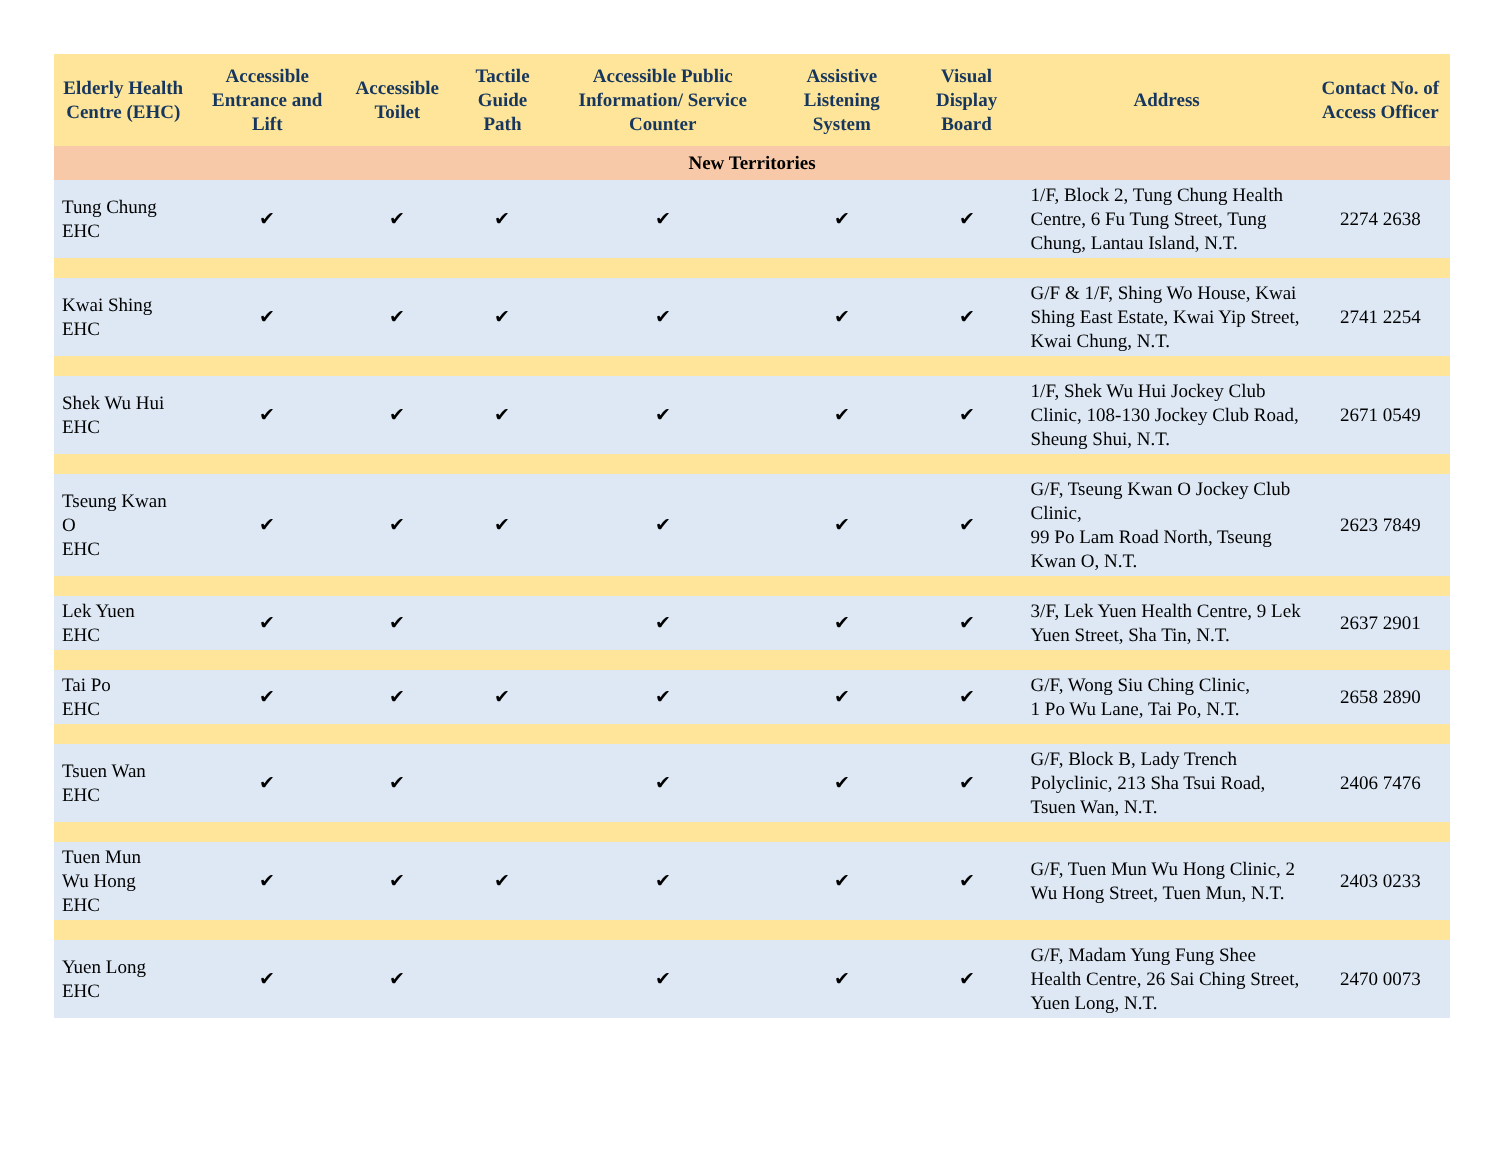| Elderly Health Centre (EHC) | Accessible Entrance and Lift | Accessible Toilet | Tactile Guide Path | Accessible Public Information/ Service Counter | Assistive Listening System | Visual Display Board | Address | Contact No. of Access Officer |
| --- | --- | --- | --- | --- | --- | --- | --- | --- |
| New Territories | | | | | | | | |
| Tung Chung EHC | ✔ | ✔ | ✔ | ✔ | ✔ | ✔ | 1/F, Block 2, Tung Chung Health Centre, 6 Fu Tung Street, Tung Chung, Lantau Island, N.T. | 2274 2638 |
| Kwai Shing EHC | ✔ | ✔ | ✔ | ✔ | ✔ | ✔ | G/F & 1/F, Shing Wo House, Kwai Shing East Estate, Kwai Yip Street, Kwai Chung, N.T. | 2741 2254 |
| Shek Wu Hui EHC | ✔ | ✔ | ✔ | ✔ | ✔ | ✔ | 1/F, Shek Wu Hui Jockey Club Clinic, 108-130 Jockey Club Road, Sheung Shui, N.T. | 2671 0549 |
| Tseung Kwan O EHC | ✔ | ✔ | ✔ | ✔ | ✔ | ✔ | G/F, Tseung Kwan O Jockey Club Clinic, 99 Po Lam Road North, Tseung Kwan O, N.T. | 2623 7849 |
| Lek Yuen EHC | ✔ | ✔ | | ✔ | ✔ | ✔ | 3/F, Lek Yuen Health Centre, 9 Lek Yuen Street, Sha Tin, N.T. | 2637 2901 |
| Tai Po EHC | ✔ | ✔ | ✔ | ✔ | ✔ | ✔ | G/F, Wong Siu Ching Clinic, 1 Po Wu Lane, Tai Po, N.T. | 2658 2890 |
| Tsuen Wan EHC | ✔ | ✔ | | ✔ | ✔ | ✔ | G/F, Block B, Lady Trench Polyclinic, 213 Sha Tsui Road, Tsuen Wan, N.T. | 2406 7476 |
| Tuen Mun Wu Hong EHC | ✔ | ✔ | ✔ | ✔ | ✔ | ✔ | G/F, Tuen Mun Wu Hong Clinic, 2 Wu Hong Street, Tuen Mun, N.T. | 2403 0233 |
| Yuen Long EHC | ✔ | ✔ | | ✔ | ✔ | ✔ | G/F, Madam Yung Fung Shee Health Centre, 26 Sai Ching Street, Yuen Long, N.T. | 2470 0073 |